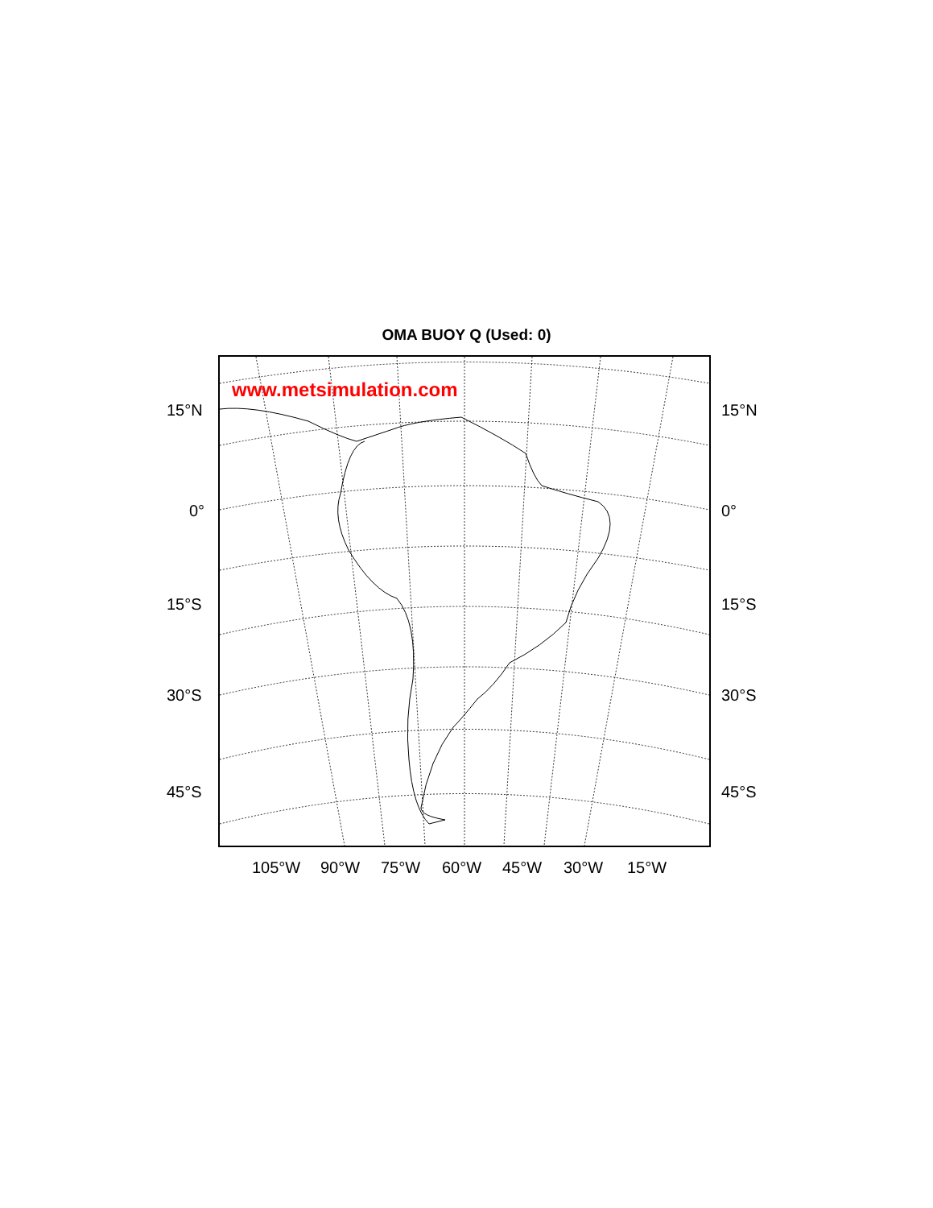OMA BUOY Q (Used: 0)
www.metsimulation.com
15°N 15°N
0° 0°
15°S 15°S
30°S 30°S
45°S 45°S
105°W 90°W 75°W 60°W 45°W 30°W 15°W